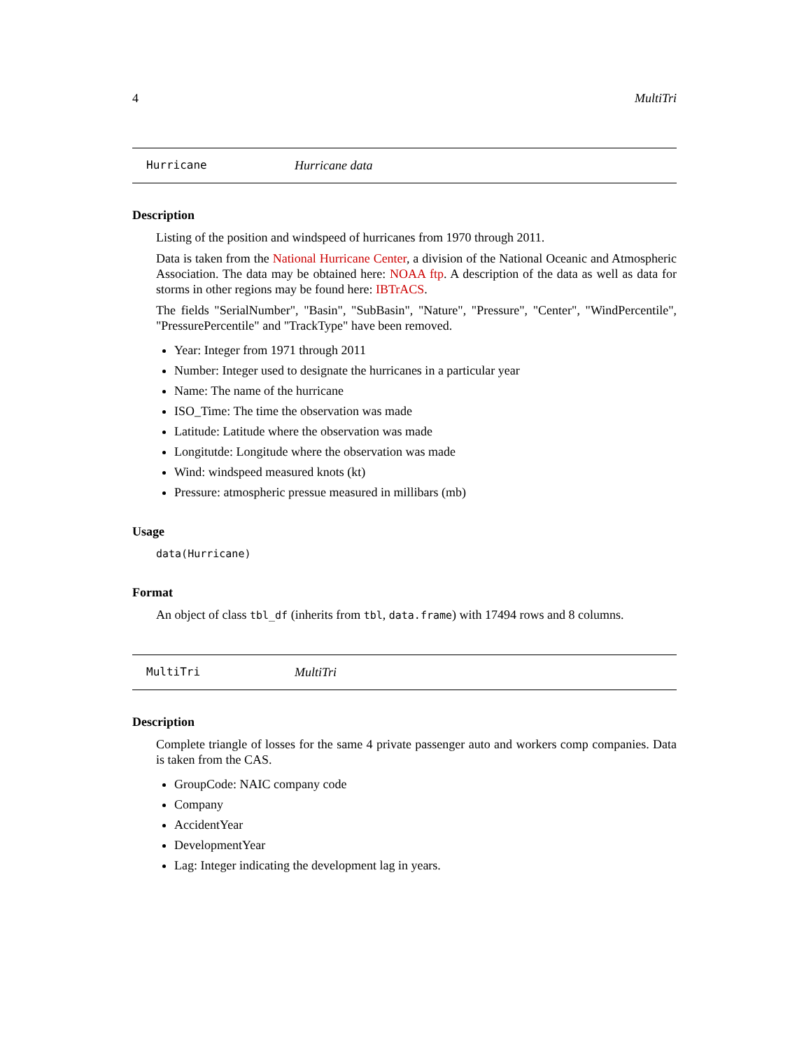4 MultiTri
Hurricane Hurricane data
Description
Listing of the position and windspeed of hurricanes from 1970 through 2011.
Data is taken from the National Hurricane Center, a division of the National Oceanic and Atmospheric Association. The data may be obtained here: NOAA ftp. A description of the data as well as data for storms in other regions may be found here: IBTrACS.
The fields "SerialNumber", "Basin", "SubBasin", "Nature", "Pressure", "Center", "WindPercentile", "PressurePercentile" and "TrackType" have been removed.
Year: Integer from 1971 through 2011
Number: Integer used to designate the hurricanes in a particular year
Name: The name of the hurricane
ISO_Time: The time the observation was made
Latitude: Latitude where the observation was made
Longitutde: Longitude where the observation was made
Wind: windspeed measured knots (kt)
Pressure: atmospheric pressue measured in millibars (mb)
Usage
data(Hurricane)
Format
An object of class tbl_df (inherits from tbl, data.frame) with 17494 rows and 8 columns.
MultiTri MultiTri
Description
Complete triangle of losses for the same 4 private passenger auto and workers comp companies. Data is taken from the CAS.
GroupCode: NAIC company code
Company
AccidentYear
DevelopmentYear
Lag: Integer indicating the development lag in years.